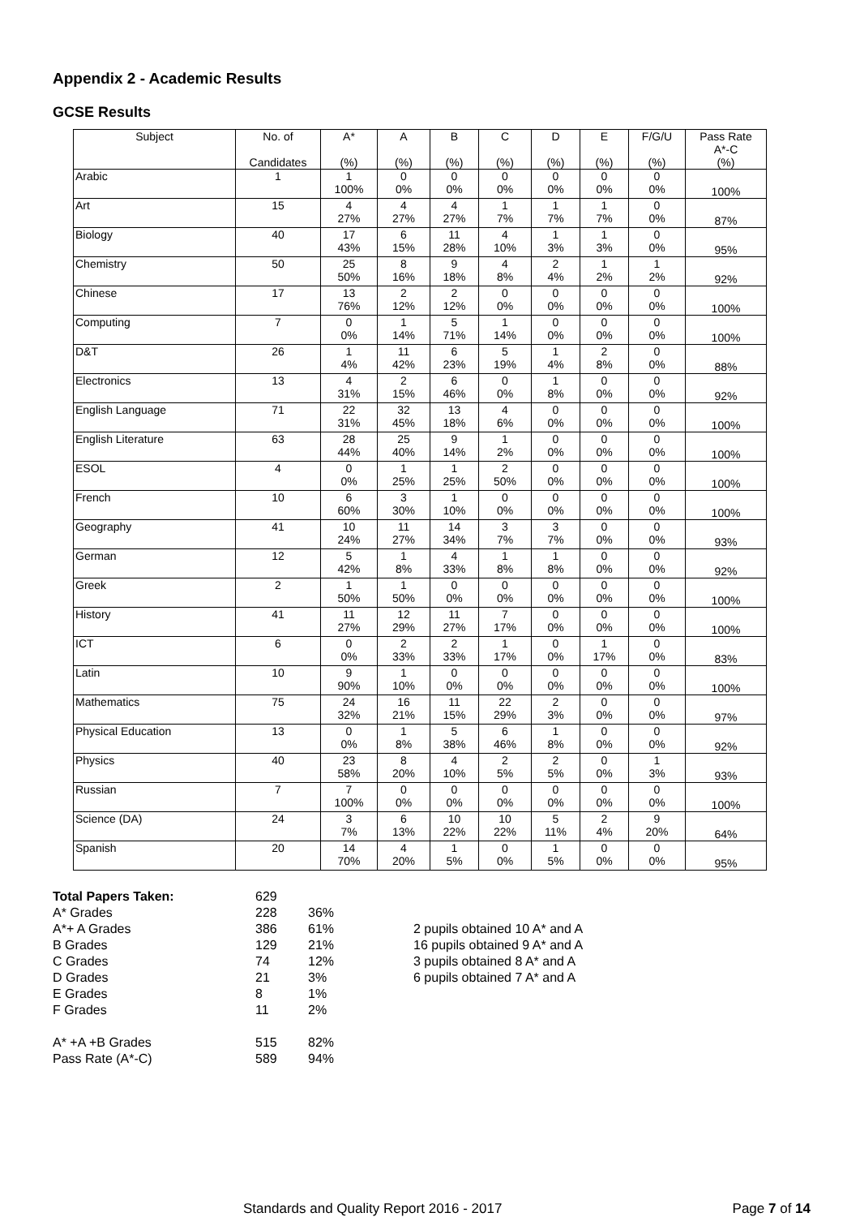Appendix 2 - Academic Results
GCSE Results
| Subject | No. of Candidates | A* (%) | A (%) | B (%) | C (%) | D (%) | E (%) | F/G/U (%) | Pass Rate A*-C (%) |
| --- | --- | --- | --- | --- | --- | --- | --- | --- | --- |
| Arabic | 1 | 1 100% | 0 0% | 0 0% | 0 0% | 0 0% | 0 0% | 0 0% | 100% |
| Art | 15 | 4 27% | 4 27% | 4 27% | 1 7% | 1 7% | 1 7% | 0 0% | 87% |
| Biology | 40 | 17 43% | 6 15% | 11 28% | 4 10% | 1 3% | 1 3% | 0 0% | 95% |
| Chemistry | 50 | 25 50% | 8 16% | 9 18% | 4 8% | 2 4% | 1 2% | 1 2% | 92% |
| Chinese | 17 | 13 76% | 2 12% | 2 12% | 0 0% | 0 0% | 0 0% | 0 0% | 100% |
| Computing | 7 | 0 0% | 1 14% | 5 71% | 1 14% | 0 0% | 0 0% | 0 0% | 100% |
| D&T | 26 | 1 4% | 11 42% | 6 23% | 5 19% | 1 4% | 2 8% | 0 0% | 88% |
| Electronics | 13 | 4 31% | 2 15% | 6 46% | 0 0% | 1 8% | 0 0% | 0 0% | 92% |
| English Language | 71 | 22 31% | 32 45% | 13 18% | 4 6% | 0 0% | 0 0% | 0 0% | 100% |
| English Literature | 63 | 28 44% | 25 40% | 9 14% | 1 2% | 0 0% | 0 0% | 0 0% | 100% |
| ESOL | 4 | 0 0% | 1 25% | 1 25% | 2 50% | 0 0% | 0 0% | 0 0% | 100% |
| French | 10 | 6 60% | 3 30% | 1 10% | 0 0% | 0 0% | 0 0% | 0 0% | 100% |
| Geography | 41 | 10 24% | 11 27% | 14 34% | 3 7% | 3 7% | 0 0% | 0 0% | 93% |
| German | 12 | 5 42% | 1 8% | 4 33% | 1 8% | 1 8% | 0 0% | 0 0% | 92% |
| Greek | 2 | 1 50% | 1 50% | 0 0% | 0 0% | 0 0% | 0 0% | 0 0% | 100% |
| History | 41 | 11 27% | 12 29% | 11 27% | 7 17% | 0 0% | 0 0% | 0 0% | 100% |
| ICT | 6 | 0 0% | 2 33% | 2 33% | 1 17% | 0 0% | 1 17% | 0 0% | 83% |
| Latin | 10 | 9 90% | 1 10% | 0 0% | 0 0% | 0 0% | 0 0% | 0 0% | 100% |
| Mathematics | 75 | 24 32% | 16 21% | 11 15% | 22 29% | 2 3% | 0 0% | 0 0% | 97% |
| Physical Education | 13 | 0 0% | 1 8% | 5 38% | 6 46% | 1 8% | 0 0% | 0 0% | 92% |
| Physics | 40 | 23 58% | 8 20% | 4 10% | 2 5% | 2 5% | 0 0% | 1 3% | 93% |
| Russian | 7 | 7 100% | 0 0% | 0 0% | 0 0% | 0 0% | 0 0% | 0 0% | 100% |
| Science (DA) | 24 | 3 7% | 6 13% | 10 22% | 10 22% | 5 11% | 2 4% | 9 20% | 64% |
| Spanish | 20 | 14 70% | 4 20% | 1 5% | 0 0% | 1 5% | 0 0% | 0 0% | 95% |
| Total Papers Taken: | 629 | |
| A* Grades | 228 | 36% |
| A*+ A Grades | 386 | 61% |
| B Grades | 129 | 21% |
| C Grades | 74 | 12% |
| D Grades | 21 | 3% |
| E Grades | 8 | 1% |
| F Grades | 11 | 2% |
| A* +A +B Grades | 515 | 82% |
| Pass Rate (A*-C) | 589 | 94% |
2 pupils obtained 10 A* and A
16 pupils obtained 9 A* and A
3 pupils obtained 8 A* and A
6 pupils obtained 7 A* and A
Standards and Quality Report 2016 - 2017 Page 7 of 14